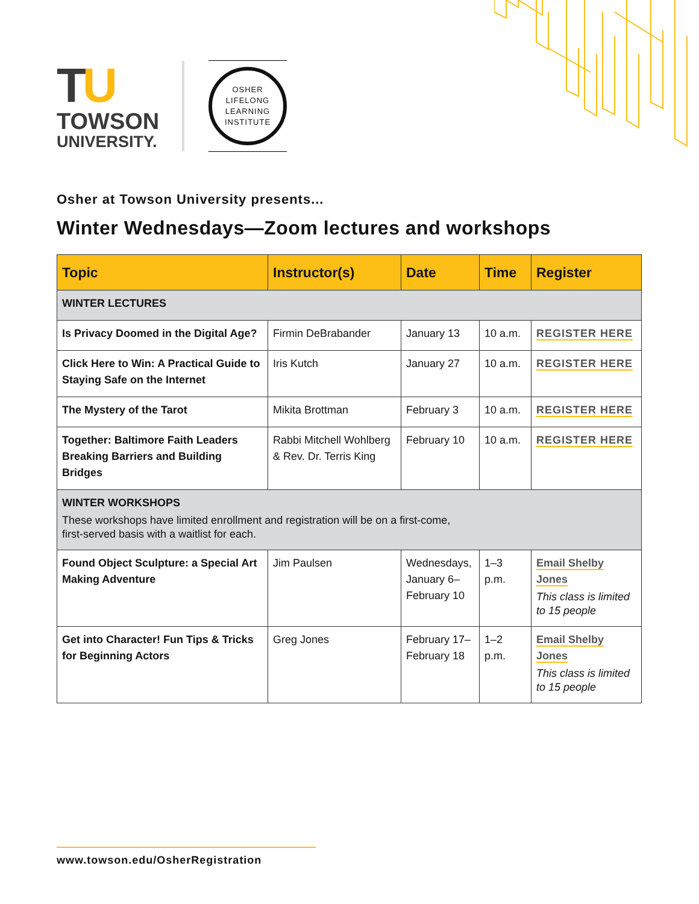TU
TOWSON
UNIVERSITY.
OSHER
LIFELONG
LEARNING
INSTITUTE
Osher at Towson University presents...
Winter Wednesdays—Zoom lectures and workshops
| Topic | Instructor(s) | Date | Time | Register |
| --- | --- | --- | --- | --- |
| WINTER LECTURES | | | | |
| Is Privacy Doomed in the Digital Age? | Firmin DeBrabander | January 13 | 10 a.m. | REGISTER HERE |
| Click Here to Win: A Practical Guide to Staying Safe on the Internet | Iris Kutch | January 27 | 10 a.m. | REGISTER HERE |
| The Mystery of the Tarot | Mikita Brottman | February 3 | 10 a.m. | REGISTER HERE |
| Together: Baltimore Faith Leaders Breaking Barriers and Building Bridges | Rabbi Mitchell Wohlberg & Rev. Dr. Terris King | February 10 | 10 a.m. | REGISTER HERE |
| WINTER WORKSHOPS These workshops have limited enrollment and registration will be on a first-come, first-served basis with a waitlist for each. | | | | |
| Found Object Sculpture: a Special Art Making Adventure | Jim Paulsen | Wednesdays, January 6–February 10 | 1–3 p.m. | Email Shelby Jones This class is limited to 15 people |
| Get into Character! Fun Tips & Tricks for Beginning Actors | Greg Jones | February 17–February 18 | 1–2 p.m. | Email Shelby Jones This class is limited to 15 people |
www.towson.edu/OsherRegistration